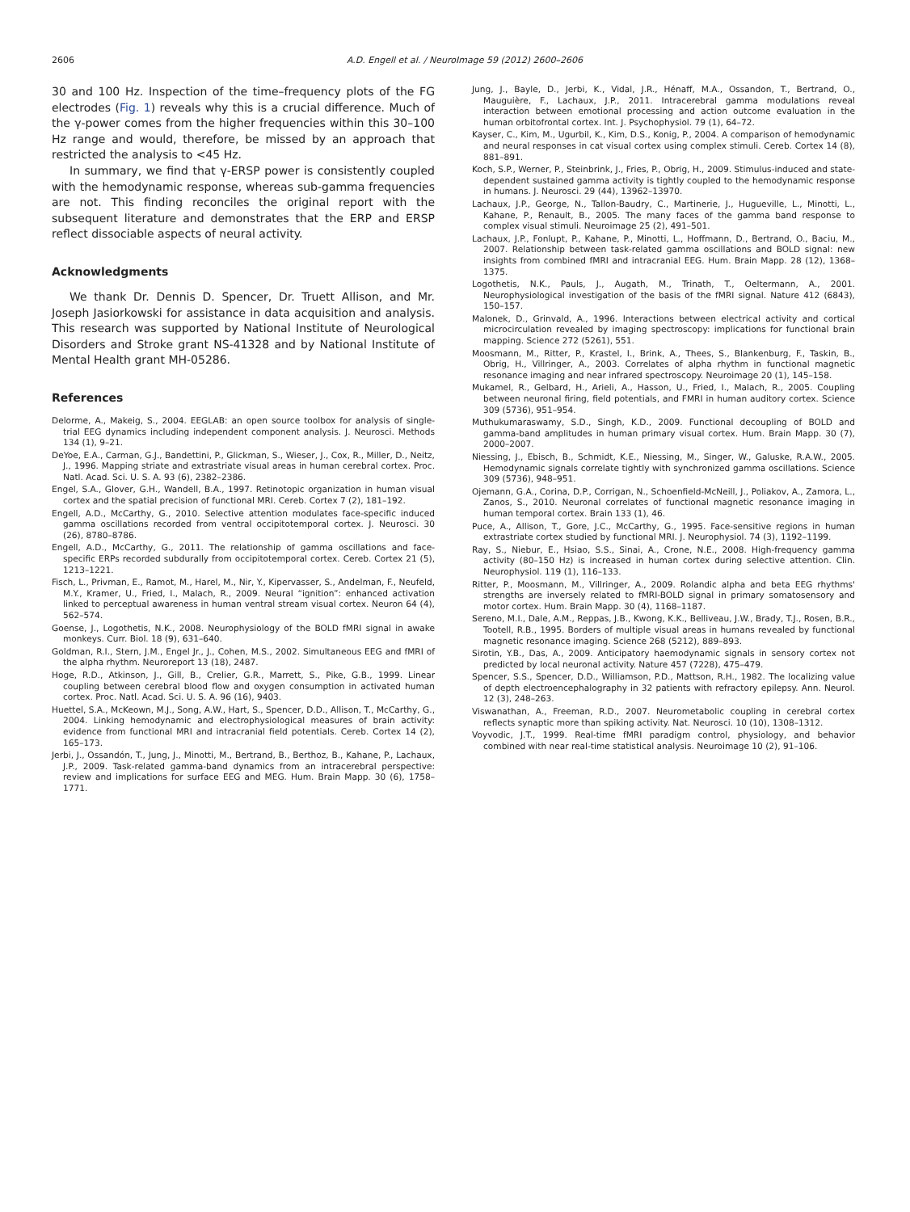2606
A.D. Engell et al. / NeuroImage 59 (2012) 2600–2606
30 and 100 Hz. Inspection of the time–frequency plots of the FG electrodes (Fig. 1) reveals why this is a crucial difference. Much of the γ-power comes from the higher frequencies within this 30–100 Hz range and would, therefore, be missed by an approach that restricted the analysis to <45 Hz.
In summary, we find that γ-ERSP power is consistently coupled with the hemodynamic response, whereas sub-gamma frequencies are not. This finding reconciles the original report with the subsequent literature and demonstrates that the ERP and ERSP reflect dissociable aspects of neural activity.
Acknowledgments
We thank Dr. Dennis D. Spencer, Dr. Truett Allison, and Mr. Joseph Jasiorkowski for assistance in data acquisition and analysis. This research was supported by National Institute of Neurological Disorders and Stroke grant NS-41328 and by National Institute of Mental Health grant MH-05286.
References
Delorme, A., Makeig, S., 2004. EEGLAB: an open source toolbox for analysis of single-trial EEG dynamics including independent component analysis. J. Neurosci. Methods 134 (1), 9–21.
DeYoe, E.A., Carman, G.J., Bandettini, P., Glickman, S., Wieser, J., Cox, R., Miller, D., Neitz, J., 1996. Mapping striate and extrastriate visual areas in human cerebral cortex. Proc. Natl. Acad. Sci. U. S. A. 93 (6), 2382–2386.
Engel, S.A., Glover, G.H., Wandell, B.A., 1997. Retinotopic organization in human visual cortex and the spatial precision of functional MRI. Cereb. Cortex 7 (2), 181–192.
Engell, A.D., McCarthy, G., 2010. Selective attention modulates face-specific induced gamma oscillations recorded from ventral occipitotemporal cortex. J. Neurosci. 30 (26), 8780–8786.
Engell, A.D., McCarthy, G., 2011. The relationship of gamma oscillations and face-specific ERPs recorded subdurally from occipitotemporal cortex. Cereb. Cortex 21 (5), 1213–1221.
Fisch, L., Privman, E., Ramot, M., Harel, M., Nir, Y., Kipervasser, S., Andelman, F., Neufeld, M.Y., Kramer, U., Fried, I., Malach, R., 2009. Neural “ignition”: enhanced activation linked to perceptual awareness in human ventral stream visual cortex. Neuron 64 (4), 562–574.
Goense, J., Logothetis, N.K., 2008. Neurophysiology of the BOLD fMRI signal in awake monkeys. Curr. Biol. 18 (9), 631–640.
Goldman, R.I., Stern, J.M., Engel Jr., J., Cohen, M.S., 2002. Simultaneous EEG and fMRI of the alpha rhythm. Neuroreport 13 (18), 2487.
Hoge, R.D., Atkinson, J., Gill, B., Crelier, G.R., Marrett, S., Pike, G.B., 1999. Linear coupling between cerebral blood flow and oxygen consumption in activated human cortex. Proc. Natl. Acad. Sci. U. S. A. 96 (16), 9403.
Huettel, S.A., McKeown, M.J., Song, A.W., Hart, S., Spencer, D.D., Allison, T., McCarthy, G., 2004. Linking hemodynamic and electrophysiological measures of brain activity: evidence from functional MRI and intracranial field potentials. Cereb. Cortex 14 (2), 165–173.
Jerbi, J., Ossandón, T., Jung, J., Minotti, M., Bertrand, B., Berthoz, B., Kahane, P., Lachaux, J.P., 2009. Task-related gamma-band dynamics from an intracerebral perspective: review and implications for surface EEG and MEG. Hum. Brain Mapp. 30 (6), 1758–1771.
Jung, J., Bayle, D., Jerbi, K., Vidal, J.R., Hénaff, M.A., Ossandon, T., Bertrand, O., Mauguière, F., Lachaux, J.P., 2011. Intracerebral gamma modulations reveal interaction between emotional processing and action outcome evaluation in the human orbitofrontal cortex. Int. J. Psychophysiol. 79 (1), 64–72.
Kayser, C., Kim, M., Ugurbil, K., Kim, D.S., Konig, P., 2004. A comparison of hemodynamic and neural responses in cat visual cortex using complex stimuli. Cereb. Cortex 14 (8), 881–891.
Koch, S.P., Werner, P., Steinbrink, J., Fries, P., Obrig, H., 2009. Stimulus-induced and state-dependent sustained gamma activity is tightly coupled to the hemodynamic response in humans. J. Neurosci. 29 (44), 13962–13970.
Lachaux, J.P., George, N., Tallon-Baudry, C., Martinerie, J., Hugueville, L., Minotti, L., Kahane, P., Renault, B., 2005. The many faces of the gamma band response to complex visual stimuli. Neuroimage 25 (2), 491–501.
Lachaux, J.P., Fonlupt, P., Kahane, P., Minotti, L., Hoffmann, D., Bertrand, O., Baciu, M., 2007. Relationship between task-related gamma oscillations and BOLD signal: new insights from combined fMRI and intracranial EEG. Hum. Brain Mapp. 28 (12), 1368–1375.
Logothetis, N.K., Pauls, J., Augath, M., Trinath, T., Oeltermann, A., 2001. Neurophysiological investigation of the basis of the fMRI signal. Nature 412 (6843), 150–157.
Malonek, D., Grinvald, A., 1996. Interactions between electrical activity and cortical microcirculation revealed by imaging spectroscopy: implications for functional brain mapping. Science 272 (5261), 551.
Moosmann, M., Ritter, P., Krastel, I., Brink, A., Thees, S., Blankenburg, F., Taskin, B., Obrig, H., Villringer, A., 2003. Correlates of alpha rhythm in functional magnetic resonance imaging and near infrared spectroscopy. Neuroimage 20 (1), 145–158.
Mukamel, R., Gelbard, H., Arieli, A., Hasson, U., Fried, I., Malach, R., 2005. Coupling between neuronal firing, field potentials, and FMRI in human auditory cortex. Science 309 (5736), 951–954.
Muthukumaraswamy, S.D., Singh, K.D., 2009. Functional decoupling of BOLD and gamma-band amplitudes in human primary visual cortex. Hum. Brain Mapp. 30 (7), 2000–2007.
Niessing, J., Ebisch, B., Schmidt, K.E., Niessing, M., Singer, W., Galuske, R.A.W., 2005. Hemodynamic signals correlate tightly with synchronized gamma oscillations. Science 309 (5736), 948–951.
Ojemann, G.A., Corina, D.P., Corrigan, N., Schoenfield-McNeill, J., Poliakov, A., Zamora, L., Zanos, S., 2010. Neuronal correlates of functional magnetic resonance imaging in human temporal cortex. Brain 133 (1), 46.
Puce, A., Allison, T., Gore, J.C., McCarthy, G., 1995. Face-sensitive regions in human extrastriate cortex studied by functional MRI. J. Neurophysiol. 74 (3), 1192–1199.
Ray, S., Niebur, E., Hsiao, S.S., Sinai, A., Crone, N.E., 2008. High-frequency gamma activity (80–150 Hz) is increased in human cortex during selective attention. Clin. Neurophysiol. 119 (1), 116–133.
Ritter, P., Moosmann, M., Villringer, A., 2009. Rolandic alpha and beta EEG rhythms' strengths are inversely related to fMRI-BOLD signal in primary somatosensory and motor cortex. Hum. Brain Mapp. 30 (4), 1168–1187.
Sereno, M.I., Dale, A.M., Reppas, J.B., Kwong, K.K., Belliveau, J.W., Brady, T.J., Rosen, B.R., Tootell, R.B., 1995. Borders of multiple visual areas in humans revealed by functional magnetic resonance imaging. Science 268 (5212), 889–893.
Sirotin, Y.B., Das, A., 2009. Anticipatory haemodynamic signals in sensory cortex not predicted by local neuronal activity. Nature 457 (7228), 475–479.
Spencer, S.S., Spencer, D.D., Williamson, P.D., Mattson, R.H., 1982. The localizing value of depth electroencephalography in 32 patients with refractory epilepsy. Ann. Neurol. 12 (3), 248–263.
Viswanathan, A., Freeman, R.D., 2007. Neurometabolic coupling in cerebral cortex reflects synaptic more than spiking activity. Nat. Neurosci. 10 (10), 1308–1312.
Voyvodic, J.T., 1999. Real-time fMRI paradigm control, physiology, and behavior combined with near real-time statistical analysis. Neuroimage 10 (2), 91–106.